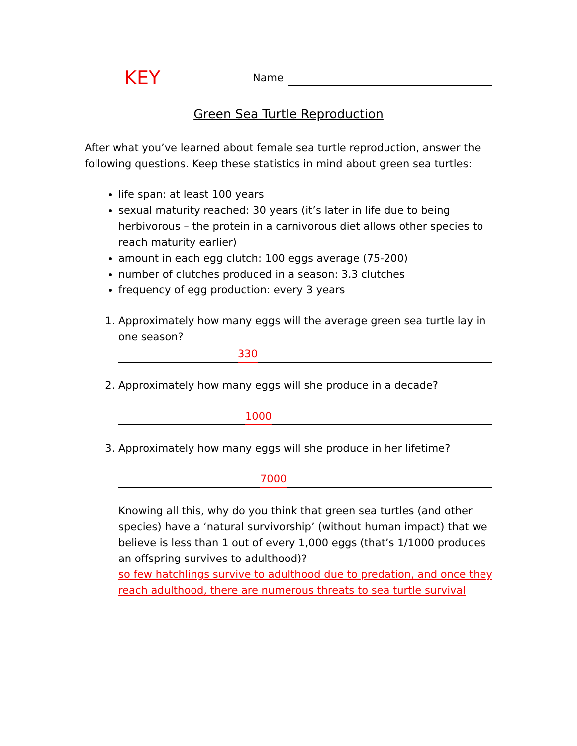KEY
Name
Green Sea Turtle Reproduction
After what you’ve learned about female sea turtle reproduction, answer the following questions. Keep these statistics in mind about green sea turtles:
life span: at least 100 years
sexual maturity reached: 30 years (it’s later in life due to being herbivorous – the protein in a carnivorous diet allows other species to reach maturity earlier)
amount in each egg clutch: 100 eggs average (75-200)
number of clutches produced in a season: 3.3 clutches
frequency of egg production: every 3 years
1. Approximately how many eggs will the average green sea turtle lay in one season?
330
2. Approximately how many eggs will she produce in a decade?
1000
3. Approximately how many eggs will she produce in her lifetime?
7000
Knowing all this, why do you think that green sea turtles (and other species) have a ‘natural survivorship’ (without human impact) that we believe is less than 1 out of every 1,000 eggs (that’s 1/1000 produces an offspring survives to adulthood)?
so few hatchlings survive to adulthood due to predation, and once they reach adulthood, there are numerous threats to sea turtle survival